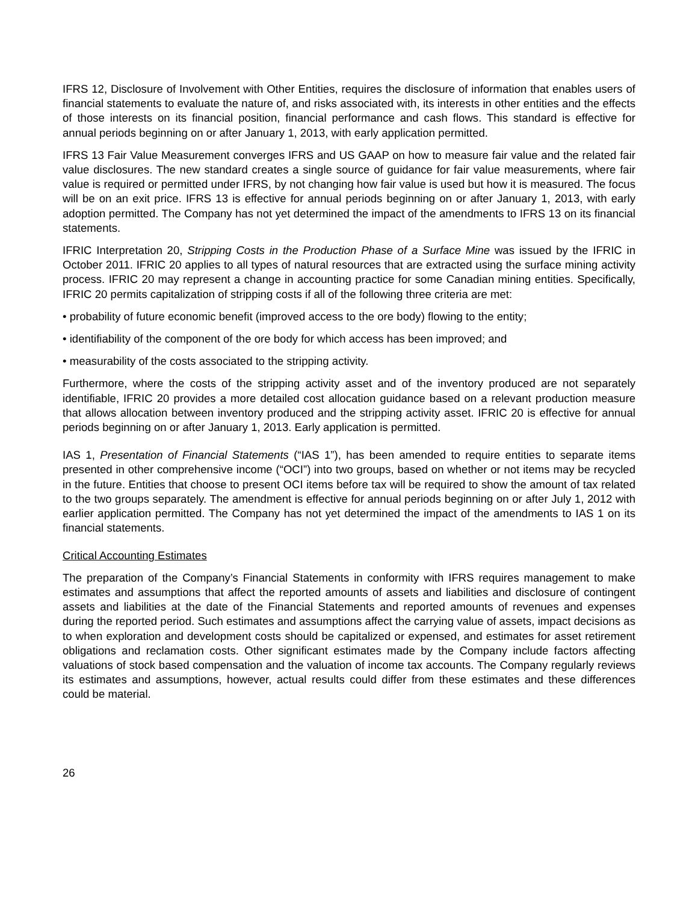IFRS 12, Disclosure of Involvement with Other Entities, requires the disclosure of information that enables users of financial statements to evaluate the nature of, and risks associated with, its interests in other entities and the effects of those interests on its financial position, financial performance and cash flows. This standard is effective for annual periods beginning on or after January 1, 2013, with early application permitted.
IFRS 13 Fair Value Measurement converges IFRS and US GAAP on how to measure fair value and the related fair value disclosures. The new standard creates a single source of guidance for fair value measurements, where fair value is required or permitted under IFRS, by not changing how fair value is used but how it is measured. The focus will be on an exit price. IFRS 13 is effective for annual periods beginning on or after January 1, 2013, with early adoption permitted. The Company has not yet determined the impact of the amendments to IFRS 13 on its financial statements.
IFRIC Interpretation 20, Stripping Costs in the Production Phase of a Surface Mine was issued by the IFRIC in October 2011. IFRIC 20 applies to all types of natural resources that are extracted using the surface mining activity process. IFRIC 20 may represent a change in accounting practice for some Canadian mining entities. Specifically, IFRIC 20 permits capitalization of stripping costs if all of the following three criteria are met:
• probability of future economic benefit (improved access to the ore body) flowing to the entity;
• identifiability of the component of the ore body for which access has been improved; and
• measurability of the costs associated to the stripping activity.
Furthermore, where the costs of the stripping activity asset and of the inventory produced are not separately identifiable, IFRIC 20 provides a more detailed cost allocation guidance based on a relevant production measure that allows allocation between inventory produced and the stripping activity asset. IFRIC 20 is effective for annual periods beginning on or after January 1, 2013. Early application is permitted.
IAS 1, Presentation of Financial Statements (“IAS 1”), has been amended to require entities to separate items presented in other comprehensive income (“OCI”) into two groups, based on whether or not items may be recycled in the future. Entities that choose to present OCI items before tax will be required to show the amount of tax related to the two groups separately. The amendment is effective for annual periods beginning on or after July 1, 2012 with earlier application permitted. The Company has not yet determined the impact of the amendments to IAS 1 on its financial statements.
Critical Accounting Estimates
The preparation of the Company’s Financial Statements in conformity with IFRS requires management to make estimates and assumptions that affect the reported amounts of assets and liabilities and disclosure of contingent assets and liabilities at the date of the Financial Statements and reported amounts of revenues and expenses during the reported period. Such estimates and assumptions affect the carrying value of assets, impact decisions as to when exploration and development costs should be capitalized or expensed, and estimates for asset retirement obligations and reclamation costs. Other significant estimates made by the Company include factors affecting valuations of stock based compensation and the valuation of income tax accounts. The Company regularly reviews its estimates and assumptions, however, actual results could differ from these estimates and these differences could be material.
26